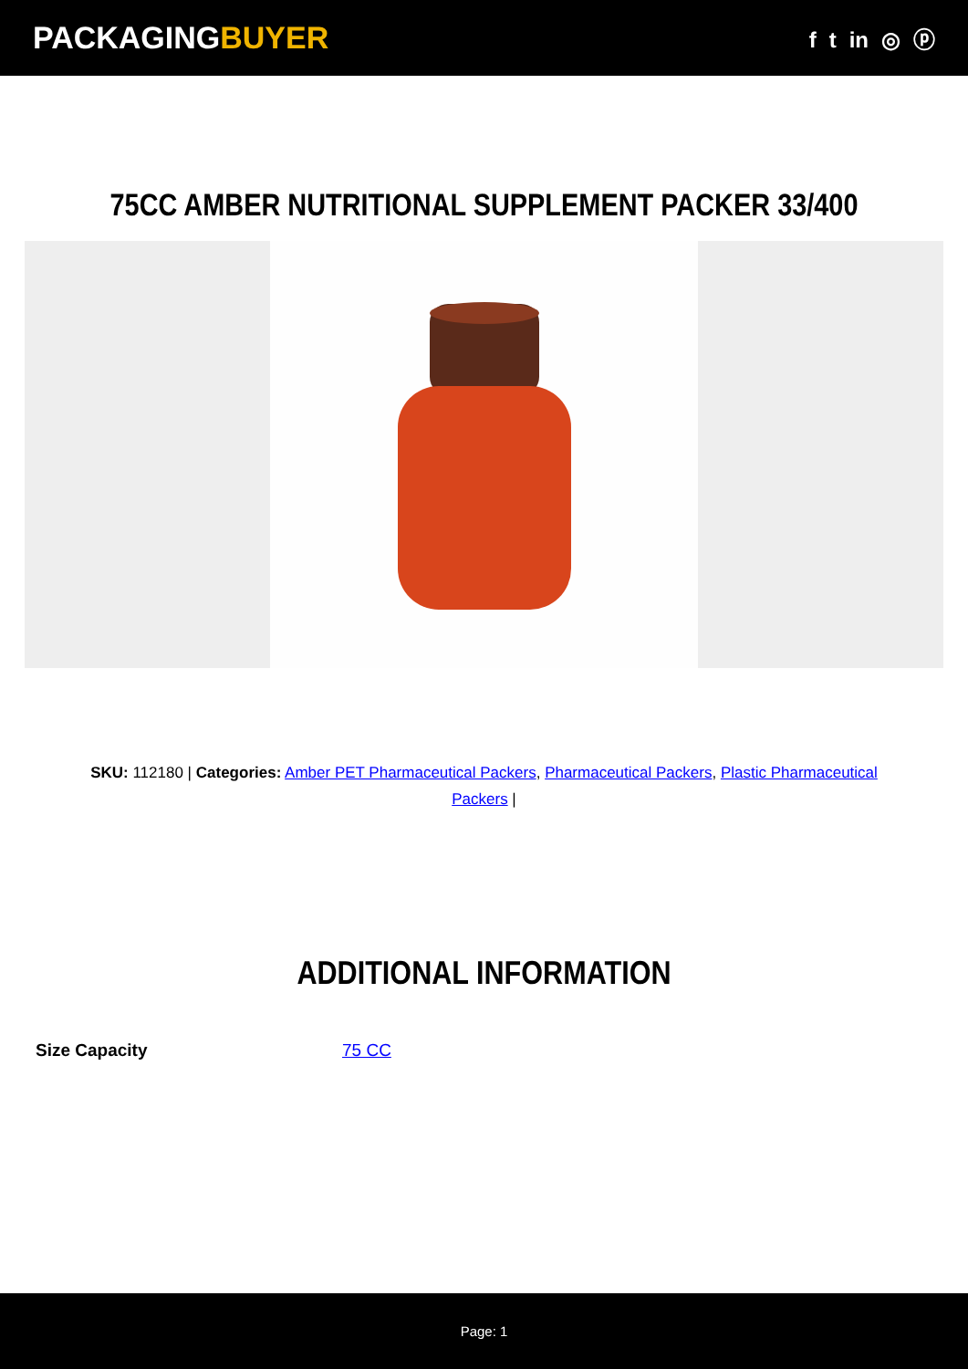PACKAGINGBUYER
f t in ◎ ⓟ
75CC AMBER NUTRITIONAL SUPPLEMENT PACKER 33/400
SKU: 112180 | Categories: Amber PET Pharmaceutical Packers, Pharmaceutical Packers, Plastic Pharmaceutical Packers |
ADDITIONAL INFORMATION
| Size Capacity | 75 CC |
Page: 1